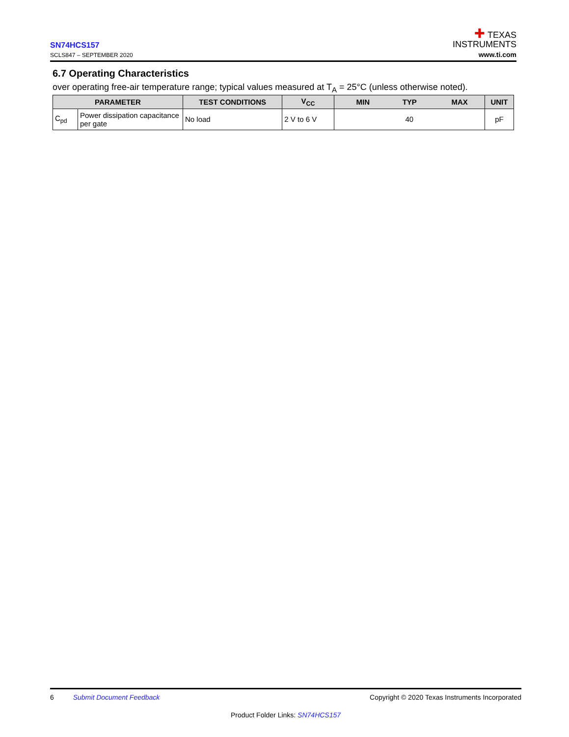SN74HCS157
SCLS847 – SEPTEMBER 2020
✚ TEXAS
INSTRUMENTS
www.ti.com
6.7 Operating Characteristics
over operating free-air temperature range; typical values measured at T<sub>A</sub> = 25°C (unless otherwise noted).
| PARAMETER | | TEST CONDITIONS | V<sub>CC</sub> | MIN TYP MAX | UNIT |
| --- | --- | --- | --- | --- | --- |
| C<sub>pd</sub> | Power dissipation capacitance per gate | No load | 2 V to 6 V | 40 | pF |
6 Submit Document Feedback Copyright © 2020 Texas Instruments Incorporated
Product Folder Links: SN74HCS157